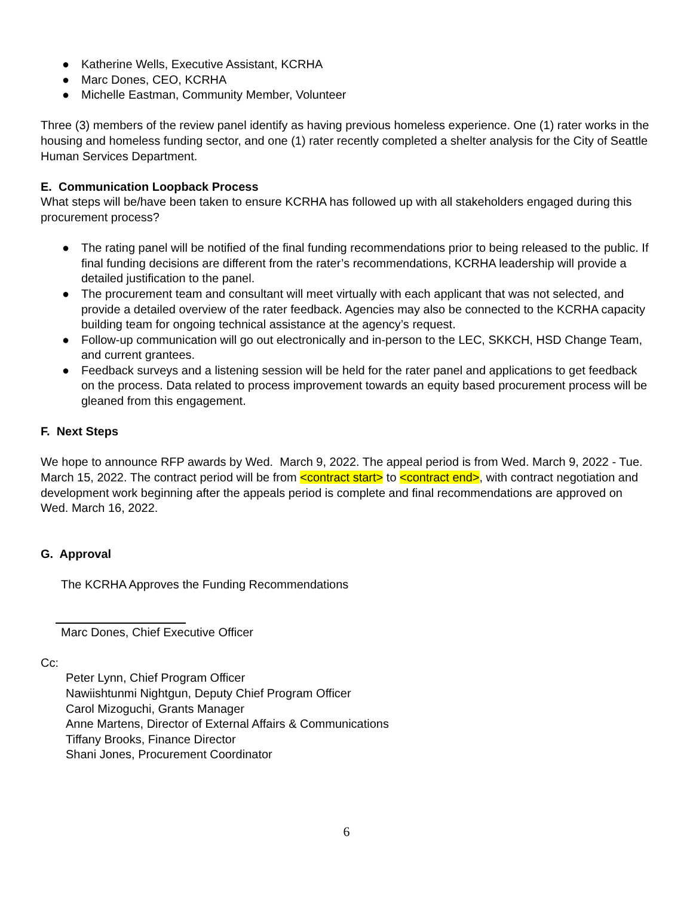● Katherine Wells, Executive Assistant, KCRHA
● Marc Dones, CEO, KCRHA
● Michelle Eastman, Community Member, Volunteer
Three (3) members of the review panel identify as having previous homeless experience. One (1) rater works in the housing and homeless funding sector, and one (1) rater recently completed a shelter analysis for the City of Seattle Human Services Department.
E. Communication Loopback Process
What steps will be/have been taken to ensure KCRHA has followed up with all stakeholders engaged during this procurement process?
● The rating panel will be notified of the final funding recommendations prior to being released to the public. If final funding decisions are different from the rater’s recommendations, KCRHA leadership will provide a detailed justification to the panel.
● The procurement team and consultant will meet virtually with each applicant that was not selected, and provide a detailed overview of the rater feedback. Agencies may also be connected to the KCRHA capacity building team for ongoing technical assistance at the agency’s request.
● Follow-up communication will go out electronically and in-person to the LEC, SKKCH, HSD Change Team, and current grantees.
● Feedback surveys and a listening session will be held for the rater panel and applications to get feedback on the process. Data related to process improvement towards an equity based procurement process will be gleaned from this engagement.
F. Next Steps
We hope to announce RFP awards by Wed. March 9, 2022. The appeal period is from Wed. March 9, 2022 - Tue. March 15, 2022. The contract period will be from <contract start> to <contract end>, with contract negotiation and development work beginning after the appeals period is complete and final recommendations are approved on Wed. March 16, 2022.
G. Approval
The KCRHA Approves the Funding Recommendations
Marc Dones, Chief Executive Officer
Cc:
Peter Lynn, Chief Program Officer
Nawiishtunmi Nightgun, Deputy Chief Program Officer
Carol Mizoguchi, Grants Manager
Anne Martens, Director of External Affairs & Communications
Tiffany Brooks, Finance Director
Shani Jones, Procurement Coordinator
6